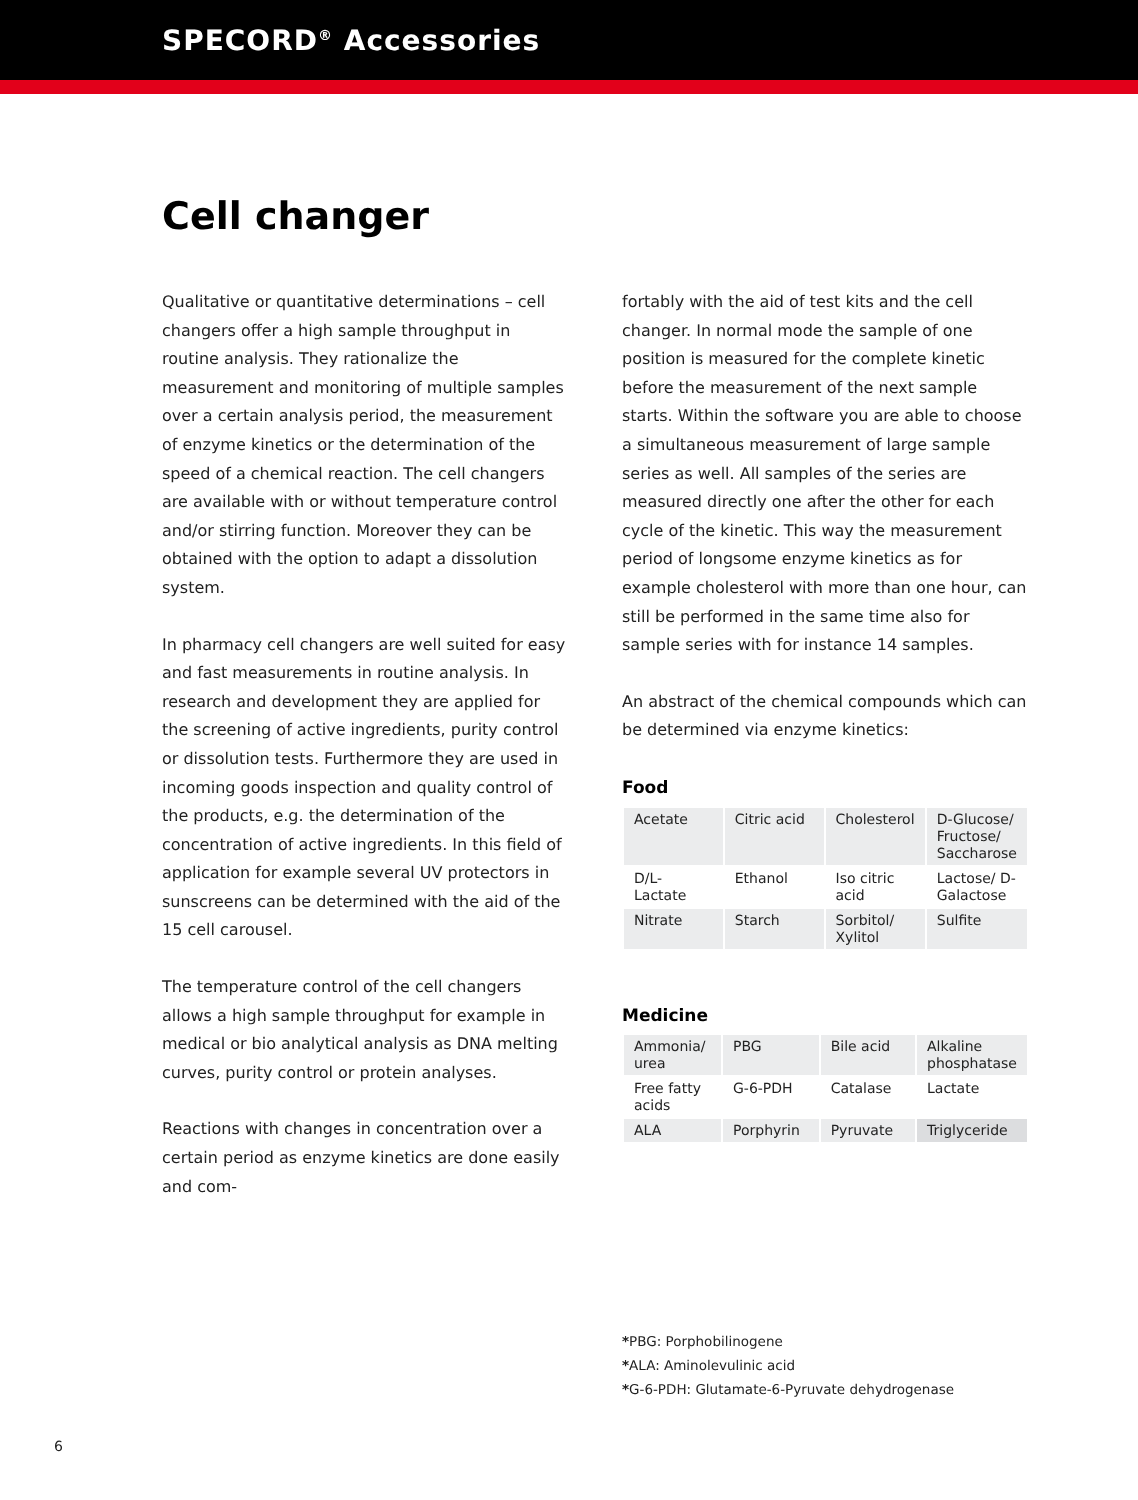SPECORD<sup>®</sup> Accessories
Cell changer
Qualitative or quantitative determinations – cell changers offer a high sample throughput in routine analysis. They rationalize the measurement and monitoring of multiple samples over a certain analysis period, the measurement of enzyme kinetics or the determination of the speed of a chemical reaction. The cell changers are available with or without temperature control and/or stirring function. Moreover they can be obtained with the option to adapt a dissolution system.
In pharmacy cell changers are well suited for easy and fast measurements in routine analysis. In research and development they are applied for the screening of active ingredients, purity control or dissolution tests. Furthermore they are used in incoming goods inspection and quality control of the products, e.g. the determination of the concentration of active ingredients. In this field of application for example several UV protectors in sunscreens can be determined with the aid of the 15 cell carousel.
The temperature control of the cell changers allows a high sample throughput for example in medical or bio analytical analysis as DNA melting curves, purity control or protein analyses.
Reactions with changes in concentration over a certain period as enzyme kinetics are done easily and com-
fortably with the aid of test kits and the cell changer. In normal mode the sample of one position is measured for the complete kinetic before the measurement of the next sample starts. Within the software you are able to choose a simultaneous measurement of large sample series as well. All samples of the series are measured directly one after the other for each cycle of the kinetic. This way the measurement period of longsome enzyme kinetics as for example cholesterol with more than one hour, can still be performed in the same time also for sample series with for instance 14 samples.
An abstract of the chemical compounds which can be determined via enzyme kinetics:
Food
| Acetate | Citric acid | Cholesterol | D-Glucose/ Fructose/ Saccharose |
| D/L-Lactate | Ethanol | Iso citric acid | Lactose/ D-Galactose |
| Nitrate | Starch | Sorbitol/ Xylitol | Sulfite |
Medicine
| Ammonia/ urea | PBG | Bile acid | Alkaline phosphatase |
| Free fatty acids | G-6-PDH | Catalase | Lactate |
| ALA | Porphyrin | Pyruvate | Triglyceride |
*PBG: Porphobilinogene
*ALA: Aminolevulinic acid
*G-6-PDH: Glutamate-6-Pyruvate dehydrogenase
6